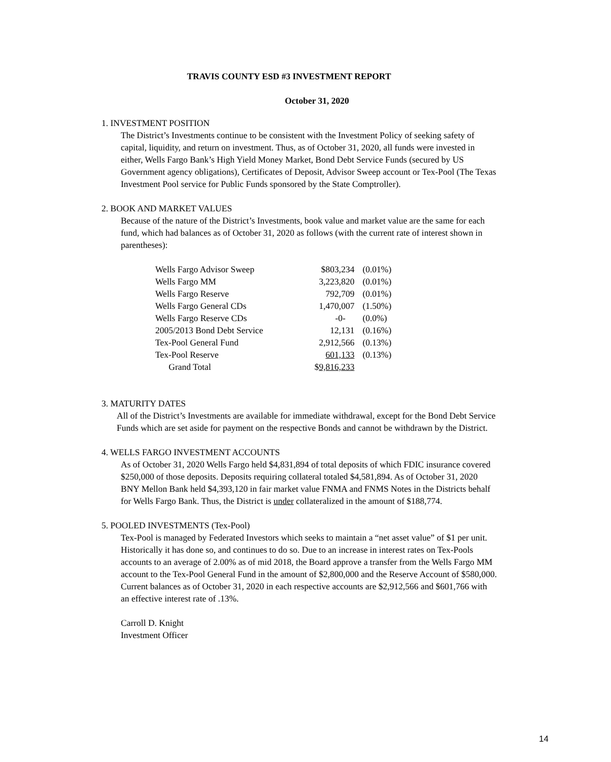TRAVIS COUNTY ESD #3 INVESTMENT REPORT
October 31, 2020
1. INVESTMENT POSITION
The District’s Investments continue to be consistent with the Investment Policy of seeking safety of capital, liquidity, and return on investment. Thus, as of October 31, 2020, all funds were invested in either, Wells Fargo Bank’s High Yield Money Market, Bond Debt Service Funds (secured by US Government agency obligations), Certificates of Deposit, Advisor Sweep account or Tex-Pool (The Texas Investment Pool service for Public Funds sponsored by the State Comptroller).
2. BOOK AND MARKET VALUES
Because of the nature of the District’s Investments, book value and market value are the same for each fund, which had balances as of October 31, 2020 as follows (with the current rate of interest shown in parentheses):
| Wells Fargo Advisor Sweep | $803,234 | (0.01%) |
| Wells Fargo MM | 3,223,820 | (0.01%) |
| Wells Fargo Reserve | 792,709 | (0.01%) |
| Wells Fargo General CDs | 1,470,007 | (1.50%) |
| Wells Fargo Reserve CDs | -0- | (0.0%) |
| 2005/2013 Bond Debt Service | 12,131 | (0.16%) |
| Tex-Pool General Fund | 2,912,566 | (0.13%) |
| Tex-Pool Reserve | 601,133 | (0.13%) |
| Grand Total | $ 9,816,233 | |
3. MATURITY DATES
All of the District’s Investments are available for immediate withdrawal, except for the Bond Debt Service Funds which are set aside for payment on the respective Bonds and cannot be withdrawn by the District.
4. WELLS FARGO INVESTMENT ACCOUNTS
As of October 31, 2020 Wells Fargo held $4,831,894 of total deposits of which FDIC insurance covered $250,000 of those deposits. Deposits requiring collateral totaled $4,581,894. As of October 31, 2020 BNY Mellon Bank held $4,393,120 in fair market value FNMA and FNMS Notes in the Districts behalf for Wells Fargo Bank. Thus, the District is under collateralized in the amount of $188,774.
5. POOLED INVESTMENTS (Tex-Pool)
Tex-Pool is managed by Federated Investors which seeks to maintain a “net asset value” of $1 per unit. Historically it has done so, and continues to do so. Due to an increase in interest rates on Tex-Pools accounts to an average of 2.00% as of mid 2018, the Board approve a transfer from the Wells Fargo MM account to the Tex-Pool General Fund in the amount of $2,800,000 and the Reserve Account of $580,000. Current balances as of October 31, 2020 in each respective accounts are $2,912,566 and $601,766 with an effective interest rate of .13%.
Carroll D. Knight
Investment Officer
14